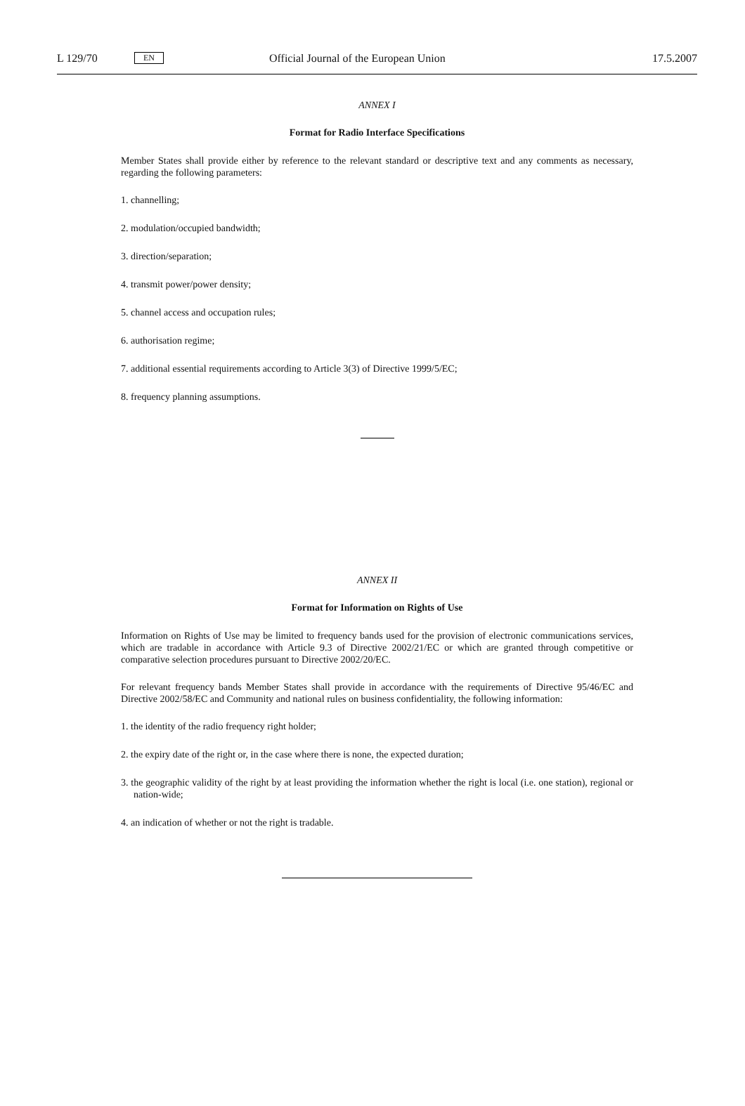L 129/70 EN Official Journal of the European Union 17.5.2007
ANNEX I
Format for Radio Interface Specifications
Member States shall provide either by reference to the relevant standard or descriptive text and any comments as necessary, regarding the following parameters:
1. channelling;
2. modulation/occupied bandwidth;
3. direction/separation;
4. transmit power/power density;
5. channel access and occupation rules;
6. authorisation regime;
7. additional essential requirements according to Article 3(3) of Directive 1999/5/EC;
8. frequency planning assumptions.
ANNEX II
Format for Information on Rights of Use
Information on Rights of Use may be limited to frequency bands used for the provision of electronic communications services, which are tradable in accordance with Article 9.3 of Directive 2002/21/EC or which are granted through competitive or comparative selection procedures pursuant to Directive 2002/20/EC.
For relevant frequency bands Member States shall provide in accordance with the requirements of Directive 95/46/EC and Directive 2002/58/EC and Community and national rules on business confidentiality, the following information:
1. the identity of the radio frequency right holder;
2. the expiry date of the right or, in the case where there is none, the expected duration;
3. the geographic validity of the right by at least providing the information whether the right is local (i.e. one station), regional or nation-wide;
4. an indication of whether or not the right is tradable.